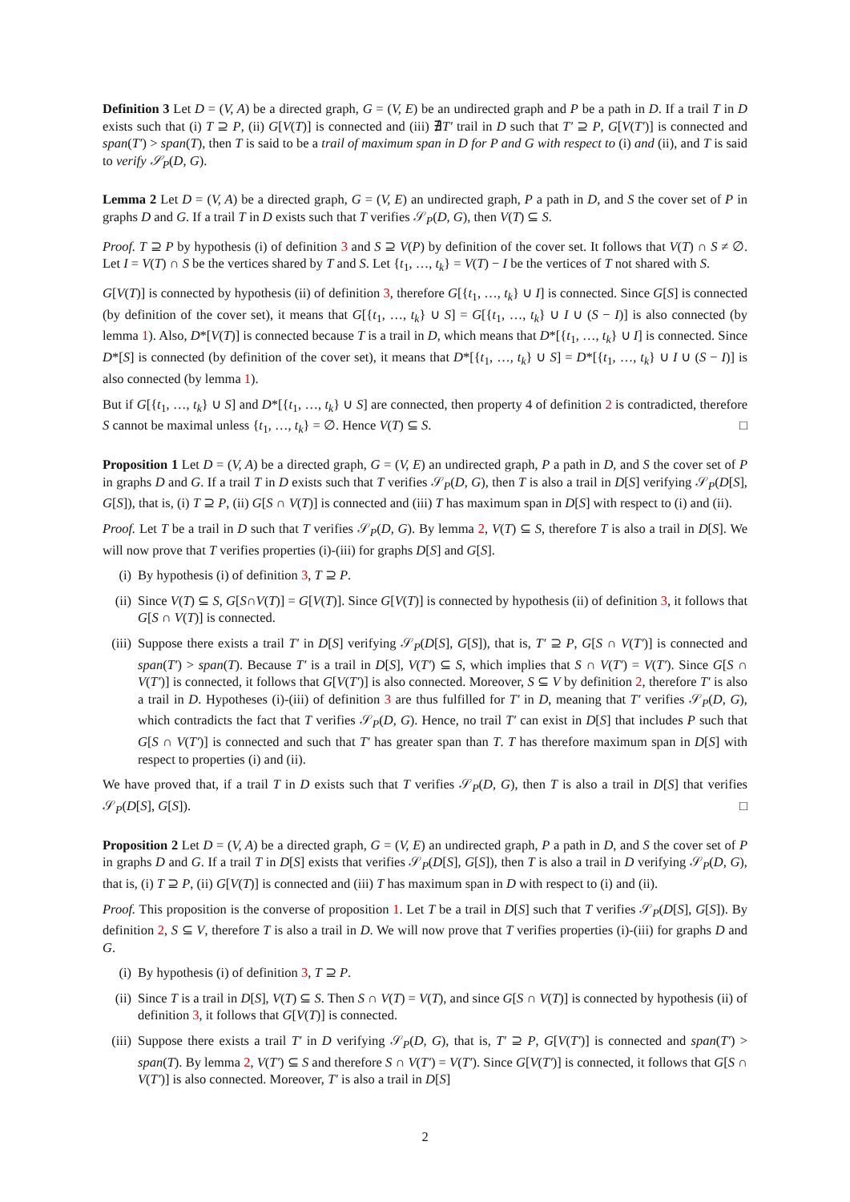Definition 3 Let D = (V, A) be a directed graph, G = (V, E) be an undirected graph and P be a path in D. If a trail T in D exists such that (i) T ⊇ P, (ii) G[V(T)] is connected and (iii) ∄T′ trail in D such that T′ ⊇ P, G[V(T′)] is connected and span(T′) > span(T), then T is said to be a trail of maximum span in D for P and G with respect to (i) and (ii), and T is said to verify 𝒮<sub>P</sub>(D, G).
Lemma 2 Let D = (V, A) be a directed graph, G = (V, E) an undirected graph, P a path in D, and S the cover set of P in graphs D and G. If a trail T in D exists such that T verifies 𝒮<sub>P</sub>(D, G), then V(T) ⊆ S.
Proof. T ⊇ P by hypothesis (i) of definition 3 and S ⊇ V(P) by definition of the cover set. It follows that V(T) ∩ S ≠ ∅. Let I = V(T) ∩ S be the vertices shared by T and S. Let {t<sub>1</sub>, …, t<sub>k</sub>} = V(T) − I be the vertices of T not shared with S.
G[V(T)] is connected by hypothesis (ii) of definition 3, therefore G[{t<sub>1</sub>, …, t<sub>k</sub>} ∪ I] is connected. Since G[S] is connected (by definition of the cover set), it means that G[{t<sub>1</sub>, …, t<sub>k</sub>} ∪ S] = G[{t<sub>1</sub>, …, t<sub>k</sub>} ∪ I ∪ (S − I)] is also connected (by lemma 1). Also, D*[V(T)] is connected because T is a trail in D, which means that D*[{t<sub>1</sub>, …, t<sub>k</sub>} ∪ I] is connected. Since D*[S] is connected (by definition of the cover set), it means that D*[{t<sub>1</sub>, …, t<sub>k</sub>} ∪ S] = D*[{t<sub>1</sub>, …, t<sub>k</sub>} ∪ I ∪ (S − I)] is also connected (by lemma 1).
But if G[{t<sub>1</sub>, …, t<sub>k</sub>} ∪ S] and D*[{t<sub>1</sub>, …, t<sub>k</sub>} ∪ S] are connected, then property 4 of definition 2 is contradicted, therefore S cannot be maximal unless {t<sub>1</sub>, …, t<sub>k</sub>} = ∅. Hence V(T) ⊆ S. □
Proposition 1 Let D = (V, A) be a directed graph, G = (V, E) an undirected graph, P a path in D, and S the cover set of P in graphs D and G. If a trail T in D exists such that T verifies 𝒮<sub>P</sub>(D, G), then T is also a trail in D[S] verifying 𝒮<sub>P</sub>(D[S], G[S]), that is, (i) T ⊇ P, (ii) G[S ∩ V(T)] is connected and (iii) T has maximum span in D[S] with respect to (i) and (ii).
Proof. Let T be a trail in D such that T verifies 𝒮<sub>P</sub>(D, G). By lemma 2, V(T) ⊆ S, therefore T is also a trail in D[S]. We will now prove that T verifies properties (i)-(iii) for graphs D[S] and G[S].
(i) By hypothesis (i) of definition 3, T ⊇ P.
(ii) Since V(T) ⊆ S, G[S∩V(T)] = G[V(T)]. Since G[V(T)] is connected by hypothesis (ii) of definition 3, it follows that G[S ∩ V(T)] is connected.
(iii) Suppose there exists a trail T′ in D[S] verifying 𝒮<sub>P</sub>(D[S], G[S]), that is, T′ ⊇ P, G[S ∩ V(T′)] is connected and span(T′) > span(T). Because T′ is a trail in D[S], V(T′) ⊆ S, which implies that S ∩ V(T′) = V(T′). Since G[S ∩ V(T′)] is connected, it follows that G[V(T′)] is also connected. Moreover, S ⊆ V by definition 2, therefore T′ is also a trail in D. Hypotheses (i)-(iii) of definition 3 are thus fulfilled for T′ in D, meaning that T′ verifies 𝒮<sub>P</sub>(D, G), which contradicts the fact that T verifies 𝒮<sub>P</sub>(D, G). Hence, no trail T′ can exist in D[S] that includes P such that G[S ∩ V(T′)] is connected and such that T′ has greater span than T. T has therefore maximum span in D[S] with respect to properties (i) and (ii).
We have proved that, if a trail T in D exists such that T verifies 𝒮<sub>P</sub>(D, G), then T is also a trail in D[S] that verifies 𝒮<sub>P</sub>(D[S], G[S]). □
Proposition 2 Let D = (V, A) be a directed graph, G = (V, E) an undirected graph, P a path in D, and S the cover set of P in graphs D and G. If a trail T in D[S] exists that verifies 𝒮<sub>P</sub>(D[S], G[S]), then T is also a trail in D verifying 𝒮<sub>P</sub>(D, G), that is, (i) T ⊇ P, (ii) G[V(T)] is connected and (iii) T has maximum span in D with respect to (i) and (ii).
Proof. This proposition is the converse of proposition 1. Let T be a trail in D[S] such that T verifies 𝒮<sub>P</sub>(D[S], G[S]). By definition 2, S ⊆ V, therefore T is also a trail in D. We will now prove that T verifies properties (i)-(iii) for graphs D and G.
(i) By hypothesis (i) of definition 3, T ⊇ P.
(ii) Since T is a trail in D[S], V(T) ⊆ S. Then S ∩ V(T) = V(T), and since G[S ∩ V(T)] is connected by hypothesis (ii) of definition 3, it follows that G[V(T)] is connected.
(iii) Suppose there exists a trail T′ in D verifying 𝒮<sub>P</sub>(D, G), that is, T′ ⊇ P, G[V(T′)] is connected and span(T′) > span(T). By lemma 2, V(T′) ⊆ S and therefore S ∩ V(T′) = V(T′). Since G[V(T′)] is connected, it follows that G[S ∩ V(T′)] is also connected. Moreover, T′ is also a trail in D[S]
2